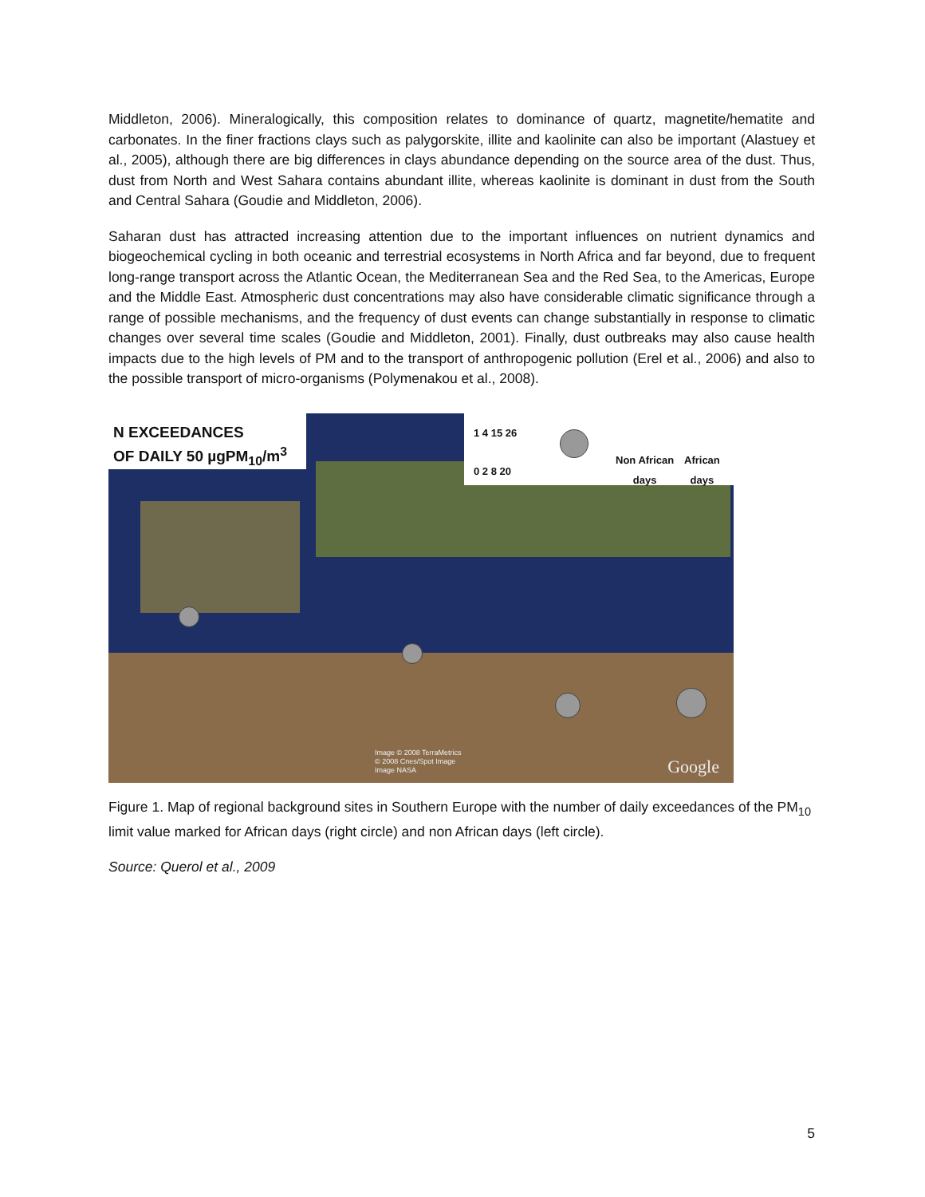Middleton, 2006). Mineralogically, this composition relates to dominance of quartz, magnetite/hematite and carbonates. In the finer fractions clays such as palygorskite, illite and kaolinite can also be important (Alastuey et al., 2005), although there are big differences in clays abundance depending on the source area of the dust. Thus, dust from North and West Sahara contains abundant illite, whereas kaolinite is dominant in dust from the South and Central Sahara (Goudie and Middleton, 2006).
Saharan dust has attracted increasing attention due to the important influences on nutrient dynamics and biogeochemical cycling in both oceanic and terrestrial ecosystems in North Africa and far beyond, due to frequent long-range transport across the Atlantic Ocean, the Mediterranean Sea and the Red Sea, to the Americas, Europe and the Middle East. Atmospheric dust concentrations may also have considerable climatic significance through a range of possible mechanisms, and the frequency of dust events can change substantially in response to climatic changes over several time scales (Goudie and Middleton, 2001). Finally, dust outbreaks may also cause health impacts due to the high levels of PM and to the transport of anthropogenic pollution (Erel et al., 2006) and also to the possible transport of micro-organisms (Polymenakou et al., 2008).
N EXCEEDANCES
OF DAILY 50 µgPM<sub>10</sub>/m<sup>3</sup>
0 2 8 20
1 4 15 26
Non African
days
African
days
Image © 2008 TerraMetrics
© 2008 Cnes/Spot Image
Image NASA Google
Figure 1. Map of regional background sites in Southern Europe with the number of daily exceedances of the PM<sub>10</sub> limit value marked for African days (right circle) and non African days (left circle).
Source: Querol et al., 2009
5